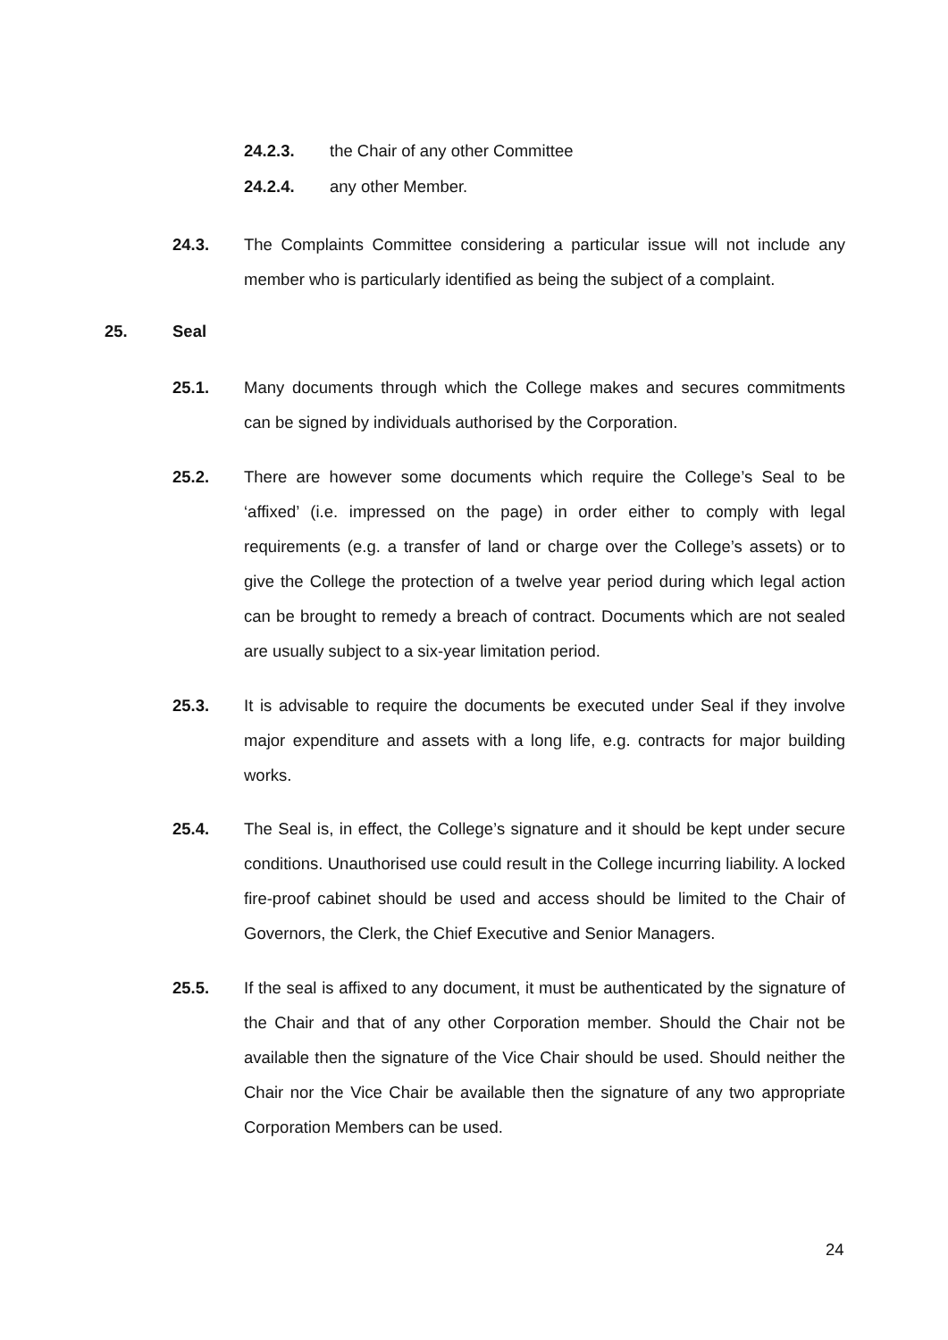24.2.3. the Chair of any other Committee
24.2.4. any other Member.
24.3. The Complaints Committee considering a particular issue will not include any member who is particularly identified as being the subject of a complaint.
25. Seal
25.1. Many documents through which the College makes and secures commitments can be signed by individuals authorised by the Corporation.
25.2. There are however some documents which require the College’s Seal to be ‘affixed’ (i.e. impressed on the page) in order either to comply with legal requirements (e.g. a transfer of land or charge over the College’s assets) or to give the College the protection of a twelve year period during which legal action can be brought to remedy a breach of contract. Documents which are not sealed are usually subject to a six-year limitation period.
25.3. It is advisable to require the documents be executed under Seal if they involve major expenditure and assets with a long life, e.g. contracts for major building works.
25.4. The Seal is, in effect, the College’s signature and it should be kept under secure conditions. Unauthorised use could result in the College incurring liability. A locked fire-proof cabinet should be used and access should be limited to the Chair of Governors, the Clerk, the Chief Executive and Senior Managers.
25.5. If the seal is affixed to any document, it must be authenticated by the signature of the Chair and that of any other Corporation member. Should the Chair not be available then the signature of the Vice Chair should be used. Should neither the Chair nor the Vice Chair be available then the signature of any two appropriate Corporation Members can be used.
24